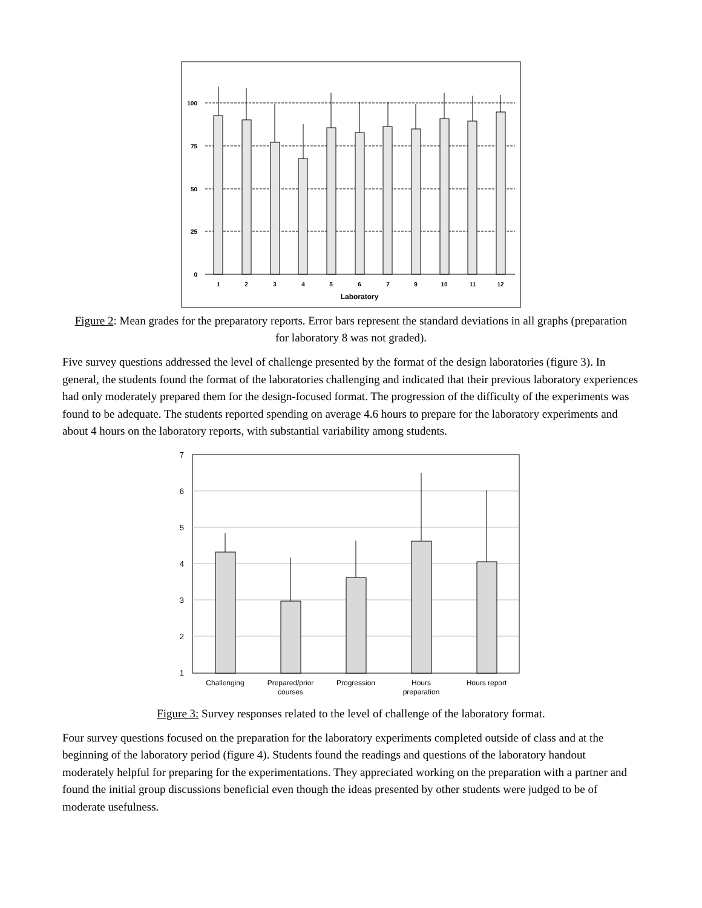100
75
50
25
0
1
2
3
4
5
6
7
9
10
11
12
Laboratory
Figure 2: Mean grades for the preparatory reports. Error bars represent the standard deviations in all graphs (preparation for laboratory 8 was not graded).
Five survey questions addressed the level of challenge presented by the format of the design laboratories (figure 3). In general, the students found the format of the laboratories challenging and indicated that their previous laboratory experiences had only moderately prepared them for the design-focused format. The progression of the difficulty of the experiments was found to be adequate. The students reported spending on average 4.6 hours to prepare for the laboratory experiments and about 4 hours on the laboratory reports, with substantial variability among students.
7
6
5
4
3
2
1
Challenging
Prepared/prior
courses
Progression
Hours
preparation
Hours report
Figure 3: Survey responses related to the level of challenge of the laboratory format.
Four survey questions focused on the preparation for the laboratory experiments completed outside of class and at the beginning of the laboratory period (figure 4). Students found the readings and questions of the laboratory handout moderately helpful for preparing for the experimentations. They appreciated working on the preparation with a partner and found the initial group discussions beneficial even though the ideas presented by other students were judged to be of moderate usefulness.